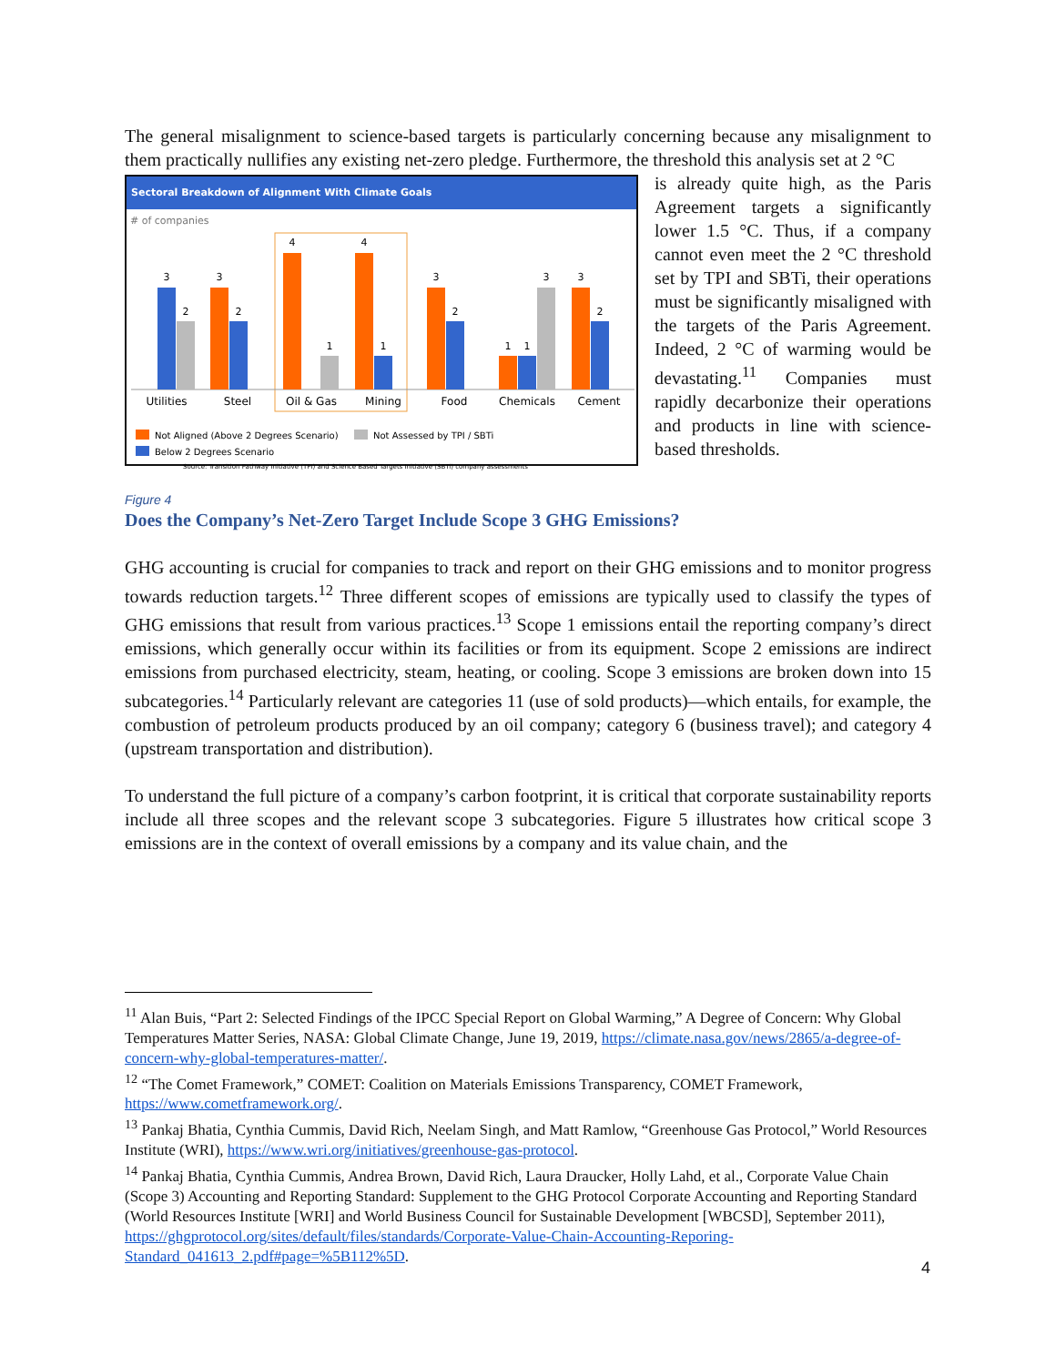The general misalignment to science-based targets is particularly concerning because any misalignment to them practically nullifies any existing net-zero pledge. Furthermore, the threshold this analysis set at 2 °C
Sectoral Breakdown of Alignment With Climate Goals
# of companies
3
2
3
2
4
1
4
1
3
2
1
1
3
3
2
Utilities
Steel
Oil & Gas
Mining
Food
Chemicals
Cement
Not Aligned (Above 2 Degrees Scenario)
Not Assessed by TPI / SBTi
Below 2 Degrees Scenario
Source: Transition Pathway Initiative (TPI) and Science Based Targets Initiative (SBTi) company assessments
is already quite high, as the Paris Agreement targets a significantly lower 1.5 °C. Thus, if a company cannot even meet the 2 °C threshold set by TPI and SBTi, their operations must be significantly misaligned with the targets of the Paris Agreement. Indeed, 2 °C of warming would be devastating.<sup>11</sup> Companies must rapidly decarbonize their operations and products in line with science-based thresholds.
Figure 4
Does the Company’s Net-Zero Target Include Scope 3 GHG Emissions?
GHG accounting is crucial for companies to track and report on their GHG emissions and to monitor progress towards reduction targets.<sup>12</sup> Three different scopes of emissions are typically used to classify the types of GHG emissions that result from various practices.<sup>13</sup> Scope 1 emissions entail the reporting company’s direct emissions, which generally occur within its facilities or from its equipment. Scope 2 emissions are indirect emissions from purchased electricity, steam, heating, or cooling. Scope 3 emissions are broken down into 15 subcategories.<sup>14</sup> Particularly relevant are categories 11 (use of sold products)—which entails, for example, the combustion of petroleum products produced by an oil company; category 6 (business travel); and category 4 (upstream transportation and distribution).
To understand the full picture of a company’s carbon footprint, it is critical that corporate sustainability reports include all three scopes and the relevant scope 3 subcategories. Figure 5 illustrates how critical scope 3 emissions are in the context of overall emissions by a company and its value chain, and the
<sup>11</sup> Alan Buis, “Part 2: Selected Findings of the IPCC Special Report on Global Warming,” A Degree of Concern: Why Global Temperatures Matter Series, NASA: Global Climate Change, June 19, 2019, https://climate.nasa.gov/news/2865/a-degree-of-concern-why-global-temperatures-matter/.
<sup>12</sup> “The Comet Framework,” COMET: Coalition on Materials Emissions Transparency, COMET Framework, https://www.cometframework.org/.
<sup>13</sup> Pankaj Bhatia, Cynthia Cummis, David Rich, Neelam Singh, and Matt Ramlow, “Greenhouse Gas Protocol,” World Resources Institute (WRI), https://www.wri.org/initiatives/greenhouse-gas-protocol.
<sup>14</sup> Pankaj Bhatia, Cynthia Cummis, Andrea Brown, David Rich, Laura Draucker, Holly Lahd, et al., Corporate Value Chain (Scope 3) Accounting and Reporting Standard: Supplement to the GHG Protocol Corporate Accounting and Reporting Standard (World Resources Institute [WRI] and World Business Council for Sustainable Development [WBCSD], September 2011), https://ghgprotocol.org/sites/default/files/standards/Corporate-Value-Chain-Accounting-Reporing-Standard_041613_2.pdf#page=%5B112%5D.
4